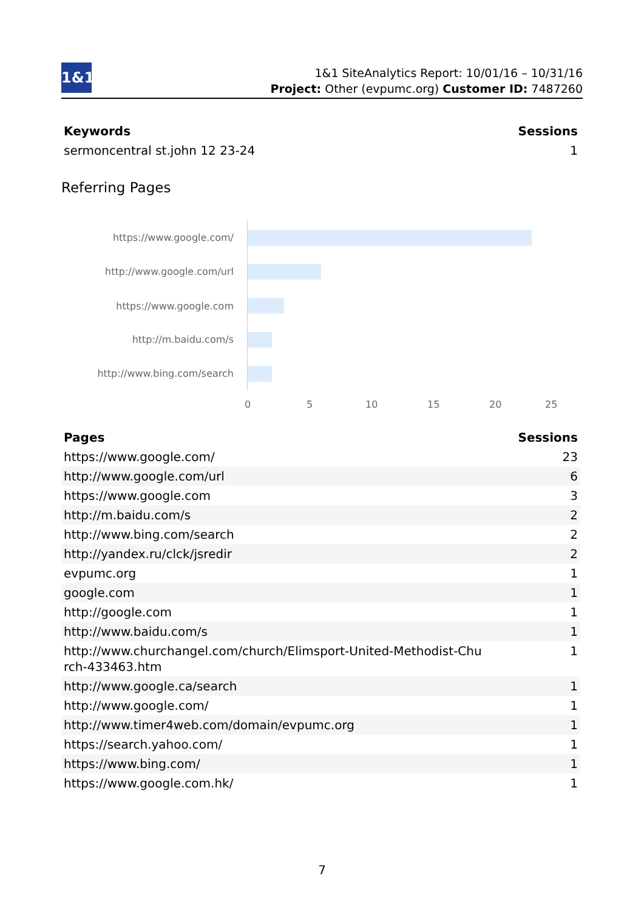1&1
1&1 SiteAnalytics Report: 10/01/16 – 10/31/16
Project: Other (evpumc.org) Customer ID: 7487260
| Keywords | Sessions |
| --- | --- |
| sermoncentral st.john 12 23-24 | 1 |
Referring Pages
https://www.google.com/
http://www.google.com/url
https://www.google.com
http://m.baidu.com/s
http://www.bing.com/search
0 5 10 15 20 25
| Pages | Sessions |
| --- | --- |
| https://www.google.com/ | 23 |
| http://www.google.com/url | 6 |
| https://www.google.com | 3 |
| http://m.baidu.com/s | 2 |
| http://www.bing.com/search | 2 |
| http://yandex.ru/clck/jsredir | 2 |
| evpumc.org | 1 |
| google.com | 1 |
| http://google.com | 1 |
| http://www.baidu.com/s | 1 |
| http://www.churchangel.com/church/Elimsport-United-Methodist-Chu rch-433463.htm | 1 |
| http://www.google.ca/search | 1 |
| http://www.google.com/ | 1 |
| http://www.timer4web.com/domain/evpumc.org | 1 |
| https://search.yahoo.com/ | 1 |
| https://www.bing.com/ | 1 |
| https://www.google.com.hk/ | 1 |
7